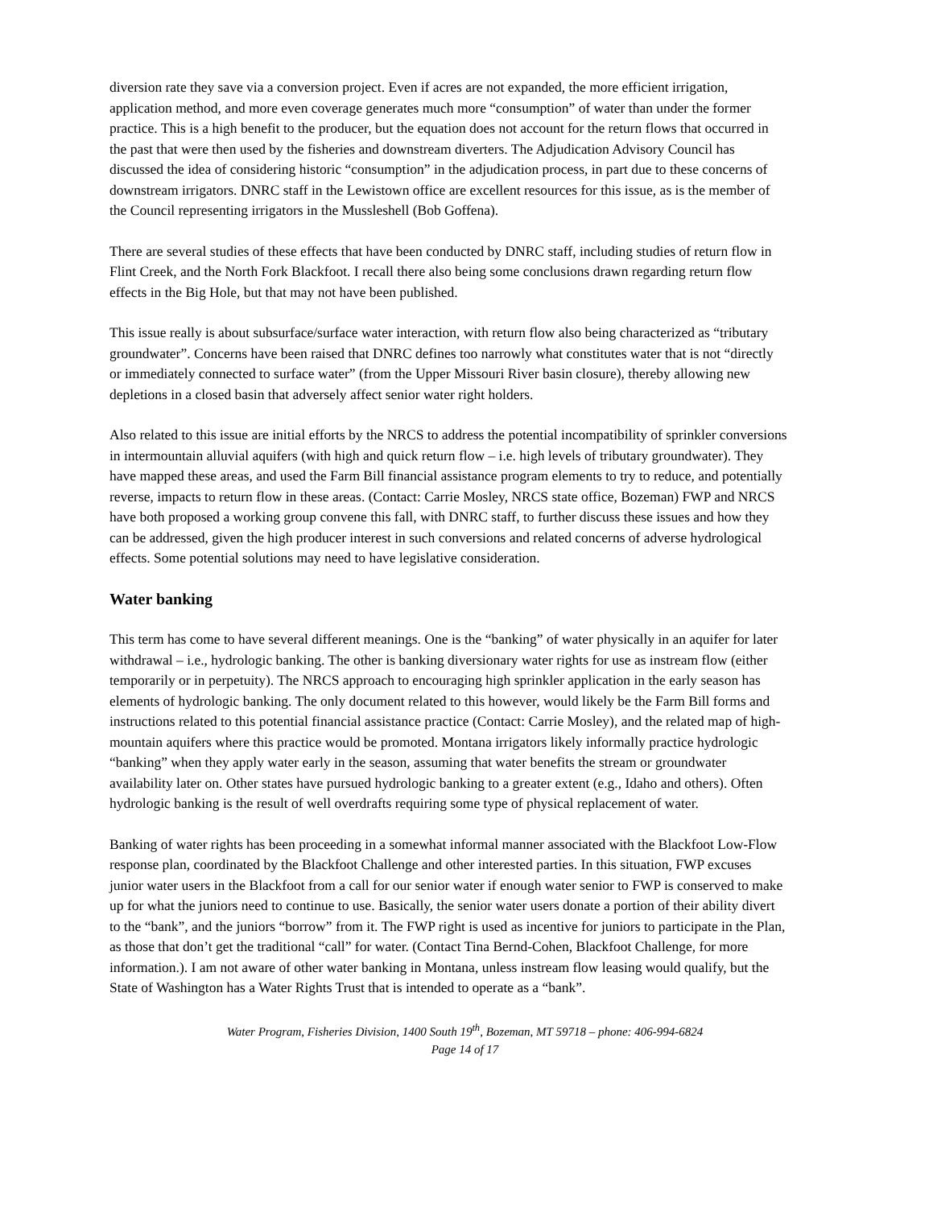diversion rate they save via a conversion project. Even if acres are not expanded, the more efficient irrigation, application method, and more even coverage generates much more “consumption” of water than under the former practice. This is a high benefit to the producer, but the equation does not account for the return flows that occurred in the past that were then used by the fisheries and downstream diverters. The Adjudication Advisory Council has discussed the idea of considering historic “consumption” in the adjudication process, in part due to these concerns of downstream irrigators. DNRC staff in the Lewistown office are excellent resources for this issue, as is the member of the Council representing irrigators in the Mussleshell (Bob Goffena).
There are several studies of these effects that have been conducted by DNRC staff, including studies of return flow in Flint Creek, and the North Fork Blackfoot. I recall there also being some conclusions drawn regarding return flow effects in the Big Hole, but that may not have been published.
This issue really is about subsurface/surface water interaction, with return flow also being characterized as “tributary groundwater”. Concerns have been raised that DNRC defines too narrowly what constitutes water that is not “directly or immediately connected to surface water” (from the Upper Missouri River basin closure), thereby allowing new depletions in a closed basin that adversely affect senior water right holders.
Also related to this issue are initial efforts by the NRCS to address the potential incompatibility of sprinkler conversions in intermountain alluvial aquifers (with high and quick return flow – i.e. high levels of tributary groundwater). They have mapped these areas, and used the Farm Bill financial assistance program elements to try to reduce, and potentially reverse, impacts to return flow in these areas. (Contact: Carrie Mosley, NRCS state office, Bozeman) FWP and NRCS have both proposed a working group convene this fall, with DNRC staff, to further discuss these issues and how they can be addressed, given the high producer interest in such conversions and related concerns of adverse hydrological effects. Some potential solutions may need to have legislative consideration.
Water banking
This term has come to have several different meanings. One is the “banking” of water physically in an aquifer for later withdrawal – i.e., hydrologic banking. The other is banking diversionary water rights for use as instream flow (either temporarily or in perpetuity). The NRCS approach to encouraging high sprinkler application in the early season has elements of hydrologic banking. The only document related to this however, would likely be the Farm Bill forms and instructions related to this potential financial assistance practice (Contact: Carrie Mosley), and the related map of high-mountain aquifers where this practice would be promoted. Montana irrigators likely informally practice hydrologic “banking” when they apply water early in the season, assuming that water benefits the stream or groundwater availability later on. Other states have pursued hydrologic banking to a greater extent (e.g., Idaho and others). Often hydrologic banking is the result of well overdrafts requiring some type of physical replacement of water.
Banking of water rights has been proceeding in a somewhat informal manner associated with the Blackfoot Low-Flow response plan, coordinated by the Blackfoot Challenge and other interested parties. In this situation, FWP excuses junior water users in the Blackfoot from a call for our senior water if enough water senior to FWP is conserved to make up for what the juniors need to continue to use. Basically, the senior water users donate a portion of their ability divert to the “bank”, and the juniors “borrow” from it. The FWP right is used as incentive for juniors to participate in the Plan, as those that don’t get the traditional “call” for water. (Contact Tina Bernd-Cohen, Blackfoot Challenge, for more information.). I am not aware of other water banking in Montana, unless instream flow leasing would qualify, but the State of Washington has a Water Rights Trust that is intended to operate as a “bank”.
Water Program, Fisheries Division, 1400 South 19<sup>th</sup>, Bozeman, MT 59718 – phone: 406-994-6824
Page 14 of 17